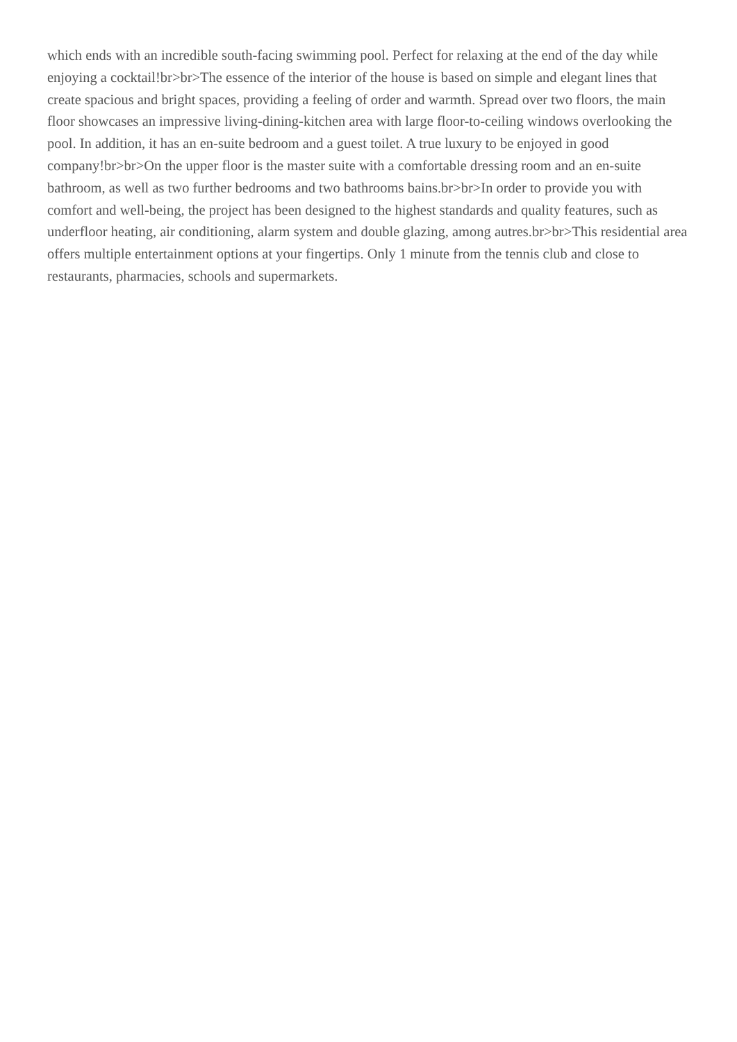which ends with an incredible south-facing swimming pool. Perfect for relaxing at the end of the day while enjoying a cocktail!br>br>The essence of the interior of the house is based on simple and elegant lines that create spacious and bright spaces, providing a feeling of order and warmth. Spread over two floors, the main floor showcases an impressive living-dining-kitchen area with large floor-to-ceiling windows overlooking the pool. In addition, it has an en-suite bedroom and a guest toilet. A true luxury to be enjoyed in good company!br>br>On the upper floor is the master suite with a comfortable dressing room and an en-suite bathroom, as well as two further bedrooms and two bathrooms bains.br>br>In order to provide you with comfort and well-being, the project has been designed to the highest standards and quality features, such as underfloor heating, air conditioning, alarm system and double glazing, among autres.br>br>This residential area offers multiple entertainment options at your fingertips. Only 1 minute from the tennis club and close to restaurants, pharmacies, schools and supermarkets.